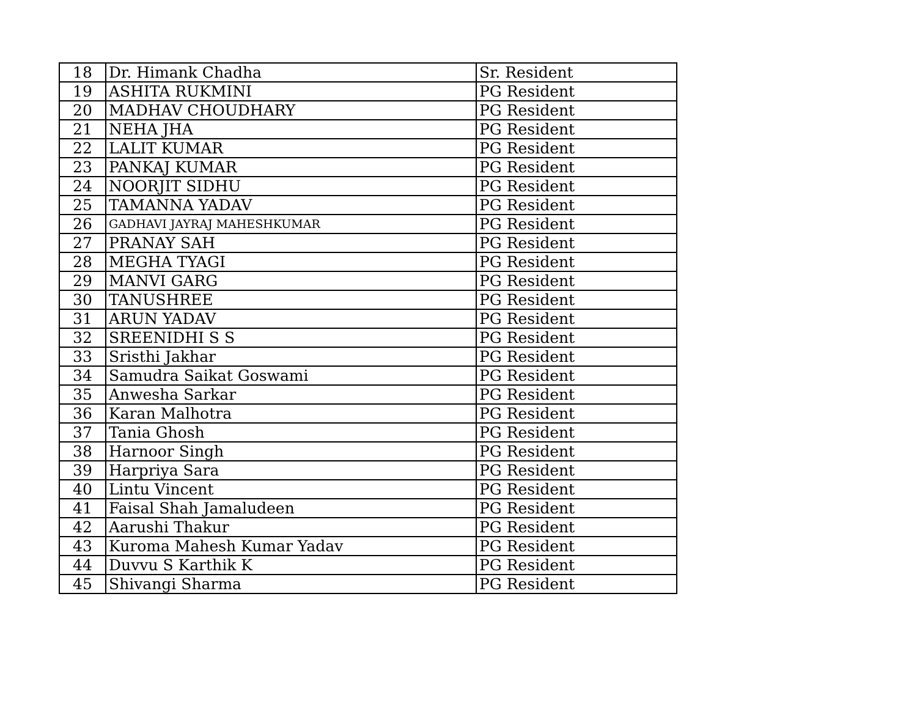| 18 | Dr. Himank Chadha | Sr. Resident |
| 19 | ASHITA RUKMINI | PG Resident |
| 20 | MADHAV CHOUDHARY | PG Resident |
| 21 | NEHA JHA | PG Resident |
| 22 | LALIT KUMAR | PG Resident |
| 23 | PANKAJ KUMAR | PG Resident |
| 24 | NOORJIT SIDHU | PG Resident |
| 25 | TAMANNA YADAV | PG Resident |
| 26 | GADHAVI JAYRAJ MAHESHKUMAR | PG Resident |
| 27 | PRANAY SAH | PG Resident |
| 28 | MEGHA TYAGI | PG Resident |
| 29 | MANVI GARG | PG Resident |
| 30 | TANUSHREE | PG Resident |
| 31 | ARUN YADAV | PG Resident |
| 32 | SREENIDHI S S | PG Resident |
| 33 | Sristhi Jakhar | PG Resident |
| 34 | Samudra Saikat Goswami | PG Resident |
| 35 | Anwesha Sarkar | PG Resident |
| 36 | Karan Malhotra | PG Resident |
| 37 | Tania Ghosh | PG Resident |
| 38 | Harnoor Singh | PG Resident |
| 39 | Harpriya Sara | PG Resident |
| 40 | Lintu Vincent | PG Resident |
| 41 | Faisal Shah Jamaludeen | PG Resident |
| 42 | Aarushi Thakur | PG Resident |
| 43 | Kuroma Mahesh Kumar Yadav | PG Resident |
| 44 | Duvvu S Karthik K | PG Resident |
| 45 | Shivangi Sharma | PG Resident |